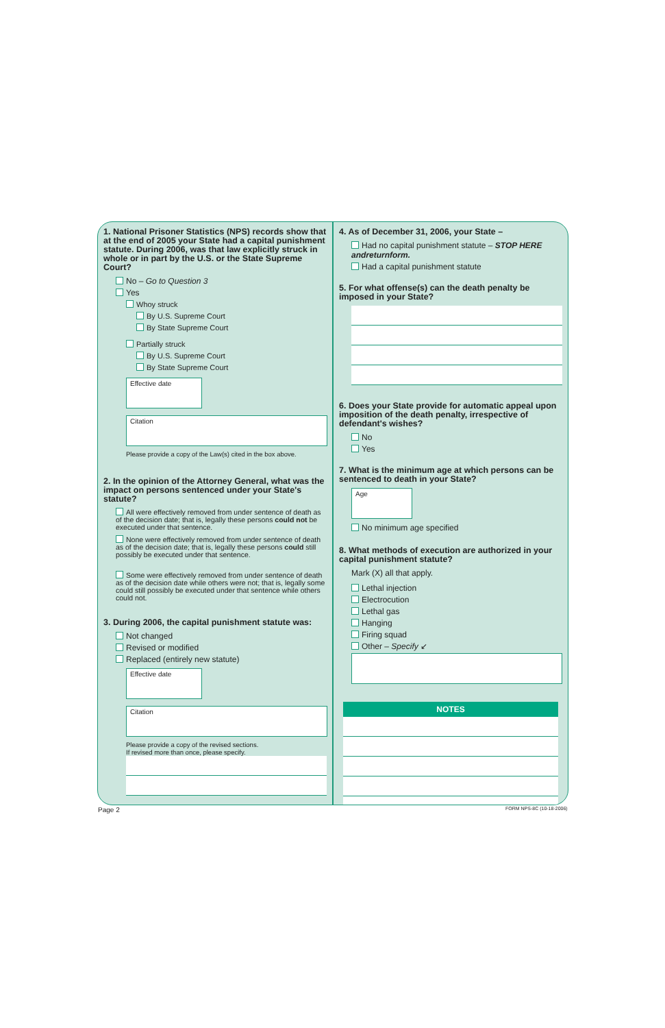1. National Prisoner Statistics (NPS) records show that at the end of 2005 your State had a capital punishment statute. During 2006, was that law explicitly struck in whole or in part by the U.S. or the State Supreme Court?
No – Go to Question 3
Yes
Whoy struck
By U.S. Supreme Court
By State Supreme Court
Partially struck
By U.S. Supreme Court
By State Supreme Court
Effective date
Citation
Please provide a copy of the Law(s) cited in the box above.
2. In the opinion of the Attorney General, what was the impact on persons sentenced under your State's statute?
All were effectively removed from under sentence of death as of the decision date; that is, legally these persons could not be executed under that sentence.
None were effectively removed from under sentence of death as of the decision date; that is, legally these persons could still possibly be executed under that sentence.
Some were effectively removed from under sentence of death as of the decision date while others were not; that is, legally some could still possibly be executed under that sentence while others could not.
3. During 2006, the capital punishment statute was:
Not changed
Revised or modified
Replaced (entirely new statute)
Effective date
Citation
Please provide a copy of the revised sections.
If revised more than once, please specify.
4. As of December 31, 2006, your State –
Had no capital punishment statute – STOP HERE andreturnform.
Had a capital punishment statute
5. For what offense(s) can the death penalty be imposed in your State?
6. Does your State provide for automatic appeal upon imposition of the death penalty, irrespective of defendant's wishes?
No
Yes
7. What is the minimum age at which persons can be sentenced to death in your State?
Age
No minimum age specified
8. What methods of execution are authorized in your capital punishment statute?
Mark (X) all that apply.
Lethal injection
Electrocution
Lethal gas
Hanging
Firing squad
Other – Specify ↙
NOTES
Page 2 FORM NPS-8C (10-18-2006)